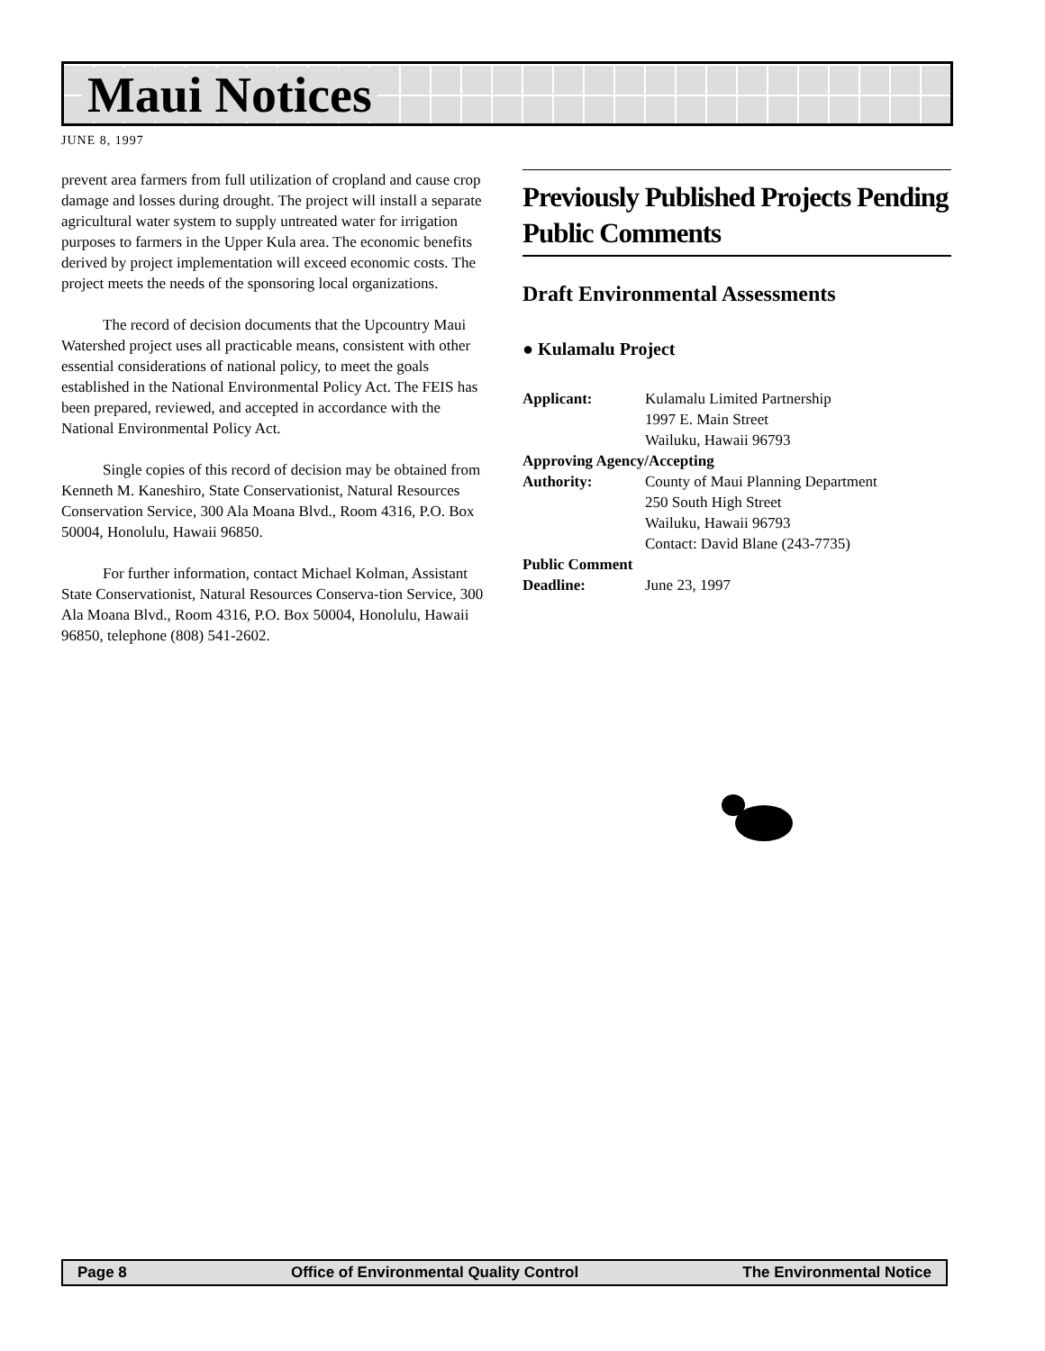Maui Notices
JUNE 8, 1997
prevent area farmers from full utilization of cropland and cause crop damage and losses during drought. The project will install a separate agricultural water system to supply untreated water for irrigation purposes to farmers in the Upper Kula area. The economic benefits derived by project implementation will exceed economic costs. The project meets the needs of the sponsoring local organizations.
The record of decision documents that the Upcountry Maui Watershed project uses all practicable means, consistent with other essential considerations of national policy, to meet the goals established in the National Environmental Policy Act. The FEIS has been prepared, reviewed, and accepted in accordance with the National Environmental Policy Act.
Single copies of this record of decision may be obtained from Kenneth M. Kaneshiro, State Conservationist, Natural Resources Conservation Service, 300 Ala Moana Blvd., Room 4316, P.O. Box 50004, Honolulu, Hawaii 96850.
For further information, contact Michael Kolman, Assistant State Conservationist, Natural Resources Conserva-tion Service, 300 Ala Moana Blvd., Room 4316, P.O. Box 50004, Honolulu, Hawaii 96850, telephone (808) 541-2602.
Previously Published Projects Pending Public Comments
Draft Environmental Assessments
● Kulamalu Project
Applicant: Kulamalu Limited Partnership
1997 E. Main Street
Wailuku, Hawaii 96793
Approving Agency/Accepting
Authority: County of Maui Planning Department
250 South High Street
Wailuku, Hawaii 96793
Contact: David Blane (243-7735)
Public Comment
Deadline: June 23, 1997
Page 8 Office of Environmental Quality Control The Environmental Notice